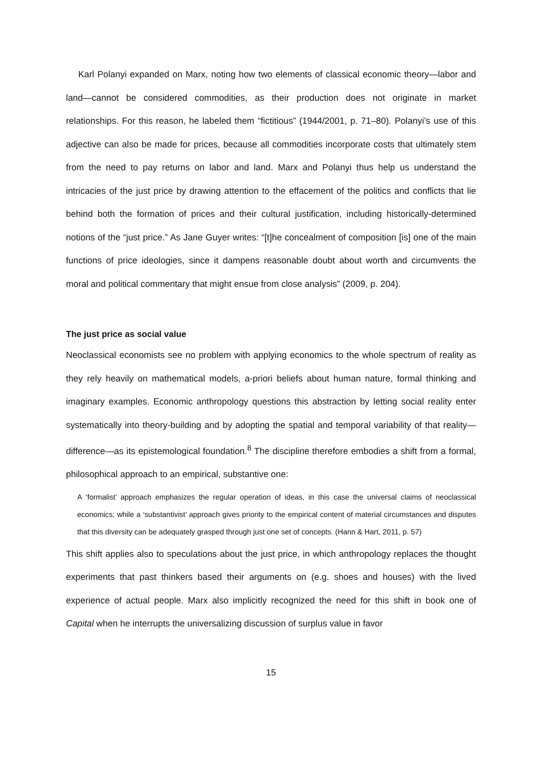Karl Polanyi expanded on Marx, noting how two elements of classical economic theory—labor and land—cannot be considered commodities, as their production does not originate in market relationships. For this reason, he labeled them “fictitious” (1944/2001, p. 71–80). Polanyi’s use of this adjective can also be made for prices, because all commodities incorporate costs that ultimately stem from the need to pay returns on labor and land. Marx and Polanyi thus help us understand the intricacies of the just price by drawing attention to the effacement of the politics and conflicts that lie behind both the formation of prices and their cultural justification, including historically-determined notions of the “just price.” As Jane Guyer writes: “[t]he concealment of composition [is] one of the main functions of price ideologies, since it dampens reasonable doubt about worth and circumvents the moral and political commentary that might ensue from close analysis” (2009, p. 204).
The just price as social value
Neoclassical economists see no problem with applying economics to the whole spectrum of reality as they rely heavily on mathematical models, a-priori beliefs about human nature, formal thinking and imaginary examples. Economic anthropology questions this abstraction by letting social reality enter systematically into theory-building and by adopting the spatial and temporal variability of that reality—difference—as its epistemological foundation.<sup>8</sup> The discipline therefore embodies a shift from a formal, philosophical approach to an empirical, substantive one:
A ‘formalist’ approach emphasizes the regular operation of ideas, in this case the universal claims of neoclassical economics; while a ‘substantivist’ approach gives priority to the empirical content of material circumstances and disputes that this diversity can be adequately grasped through just one set of concepts. (Hann & Hart, 2011, p. 57)
This shift applies also to speculations about the just price, in which anthropology replaces the thought experiments that past thinkers based their arguments on (e.g. shoes and houses) with the lived experience of actual people. Marx also implicitly recognized the need for this shift in book one of Capital when he interrupts the universalizing discussion of surplus value in favor
15